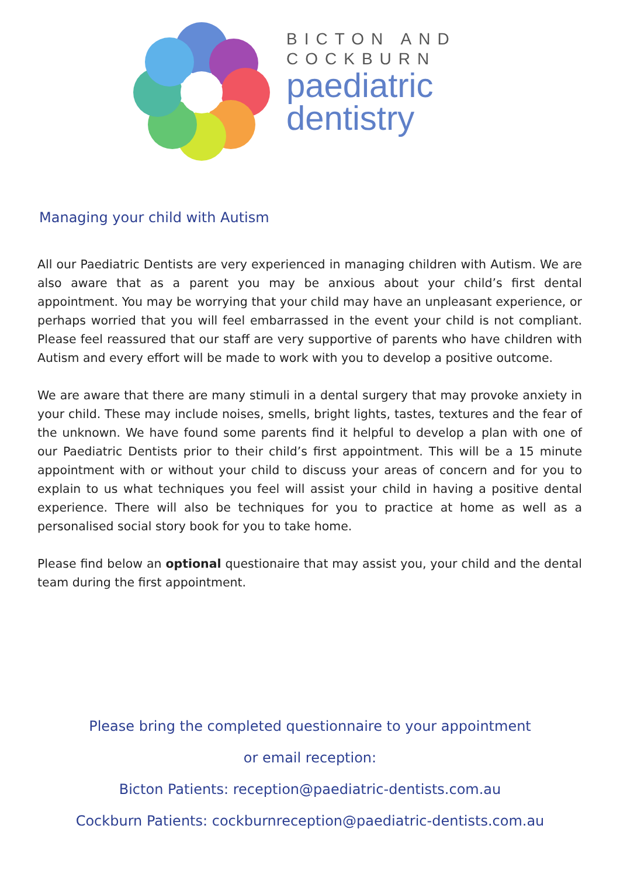BICTON AND
COCKBURN
paediatric
dentistry
Managing your child with Autism
All our Paediatric Dentists are very experienced in managing children with Autism. We are also aware that as a parent you may be anxious about your child’s first dental appointment. You may be worrying that your child may have an unpleasant experience, or perhaps worried that you will feel embarrassed in the event your child is not compliant. Please feel reassured that our staff are very supportive of parents who have children with Autism and every effort will be made to work with you to develop a positive outcome.
We are aware that there are many stimuli in a dental surgery that may provoke anxiety in your child. These may include noises, smells, bright lights, tastes, textures and the fear of the unknown. We have found some parents find it helpful to develop a plan with one of our Paediatric Dentists prior to their child’s first appointment. This will be a 15 minute appointment with or without your child to discuss your areas of concern and for you to explain to us what techniques you feel will assist your child in having a positive dental experience. There will also be techniques for you to practice at home as well as a personalised social story book for you to take home.
Please find below an optional questionaire that may assist you, your child and the dental team during the first appointment.
Please bring the completed questionnaire to your appointment
or email reception:
Bicton Patients: reception@paediatric-dentists.com.au
Cockburn Patients: cockburnreception@paediatric-dentists.com.au